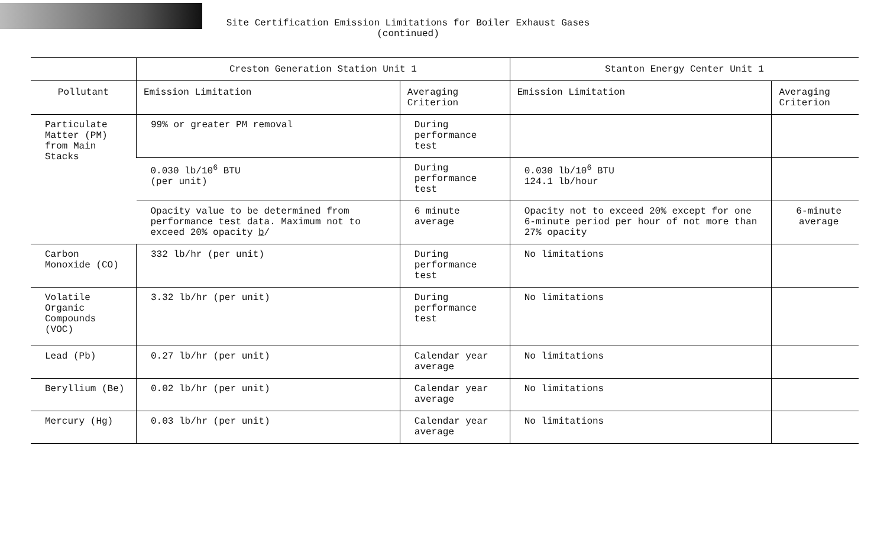Site Certification Emission Limitations for Boiler Exhaust Gases
(continued)
| | Creston Generation Station Unit 1 | | Stanton Energy Center Unit 1 | |
| --- | --- | --- | --- | --- |
| Pollutant | Emission Limitation | Averaging Criterion | Emission Limitation | Averaging Criterion |
| Particulate Matter (PM) from Main Stacks | 99% or greater PM removal | During performance test | | |
| | 0.030 lb/10<sup>6</sup> BTU (per unit) | During performance test | 0.030 lb/10<sup>6</sup> BTU 124.1 lb/hour | |
| | Opacity value to be determined from performance test data. Maximum not to exceed 20% opacity b / | 6 minute average | Opacity not to exceed 20% except for one 6-minute period per hour of not more than 27% opacity | 6-minute average |
| Carbon Monoxide (CO) | 332 lb/hr (per unit) | During performance test | No limitations | |
| Volatile Organic Compounds (VOC) | 3.32 lb/hr (per unit) | During performance test | No limitations | |
| Lead (Pb) | 0.27 lb/hr (per unit) | Calendar year average | No limitations | |
| Beryllium (Be) | 0.02 lb/hr (per unit) | Calendar year average | No limitations | |
| Mercury (Hg) | 0.03 lb/hr (per unit) | Calendar year average | No limitations | |